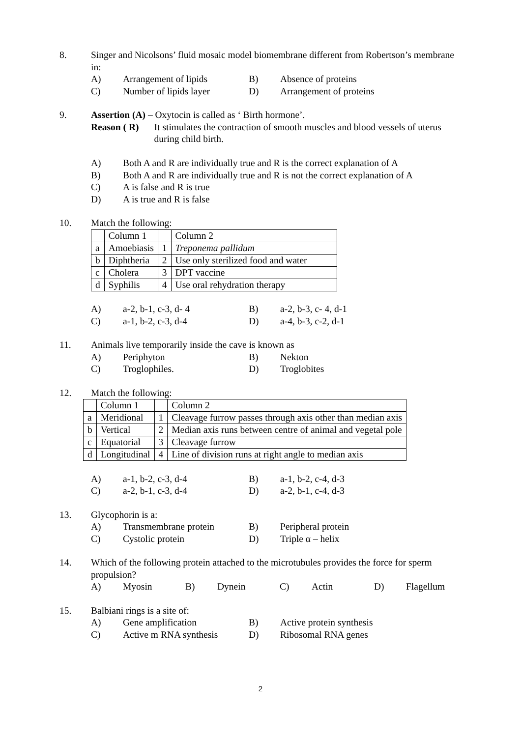8. Singer and Nicolsons’ fluid mosaic model biomembrane different from Robertson’s membrane in:
A) Arrangement of lipids B) Absence of proteins C) Number of lipids layer D) Arrangement of proteins
9. Assertion (A) – Oxytocin is called as ‘ Birth hormone’.
Reason ( R) – It stimulates the contraction of smooth muscles and blood vessels of uterus during child birth.
A) Both A and R are individually true and R is the correct explanation of A B) Both A and R are individually true and R is not the correct explanation of A C) A is false and R is true D) A is true and R is false
10. Match the following:
| | Column 1 | | Column 2 |
| a | Amoebiasis | 1 | Treponema pallidum |
| b | Diphtheria | 2 | Use only sterilized food and water |
| c | Cholera | 3 | DPT vaccine |
| d | Syphilis | 4 | Use oral rehydration therapy |
A) a-2, b-1, c-3, d- 4 B) a-2, b-3, c- 4, d-1 C) a-1, b-2, c-3, d-4 D) a-4, b-3, c-2, d-1
11. Animals live temporarily inside the cave is known as
A) Periphyton B) Nekton C) Troglophiles. D) Troglobites
12. Match the following:
| | Column 1 | | Column 2 |
| a | Meridional | 1 | Cleavage furrow passes through axis other than median axis |
| b | Vertical | 2 | Median axis runs between centre of animal and vegetal pole |
| c | Equatorial | 3 | Cleavage furrow |
| d | Longitudinal | 4 | Line of division runs at right angle to median axis |
A) a-1, b-2, c-3, d-4 B) a-1, b-2, c-4, d-3 C) a-2, b-1, c-3, d-4 D) a-2, b-1, c-4, d-3
13. Glycophorin is a:
A) Transmembrane protein B) Peripheral protein C) Cystolic protein D) Triple α – helix
14. Which of the following protein attached to the microtubules provides the force for sperm propulsion?
A) Myosin B) Dynein C) Actin D) Flagellum
15. Balbiani rings is a site of:
A) Gene amplification B) Active protein synthesis C) Active m RNA synthesis D) Ribosomal RNA genes
2